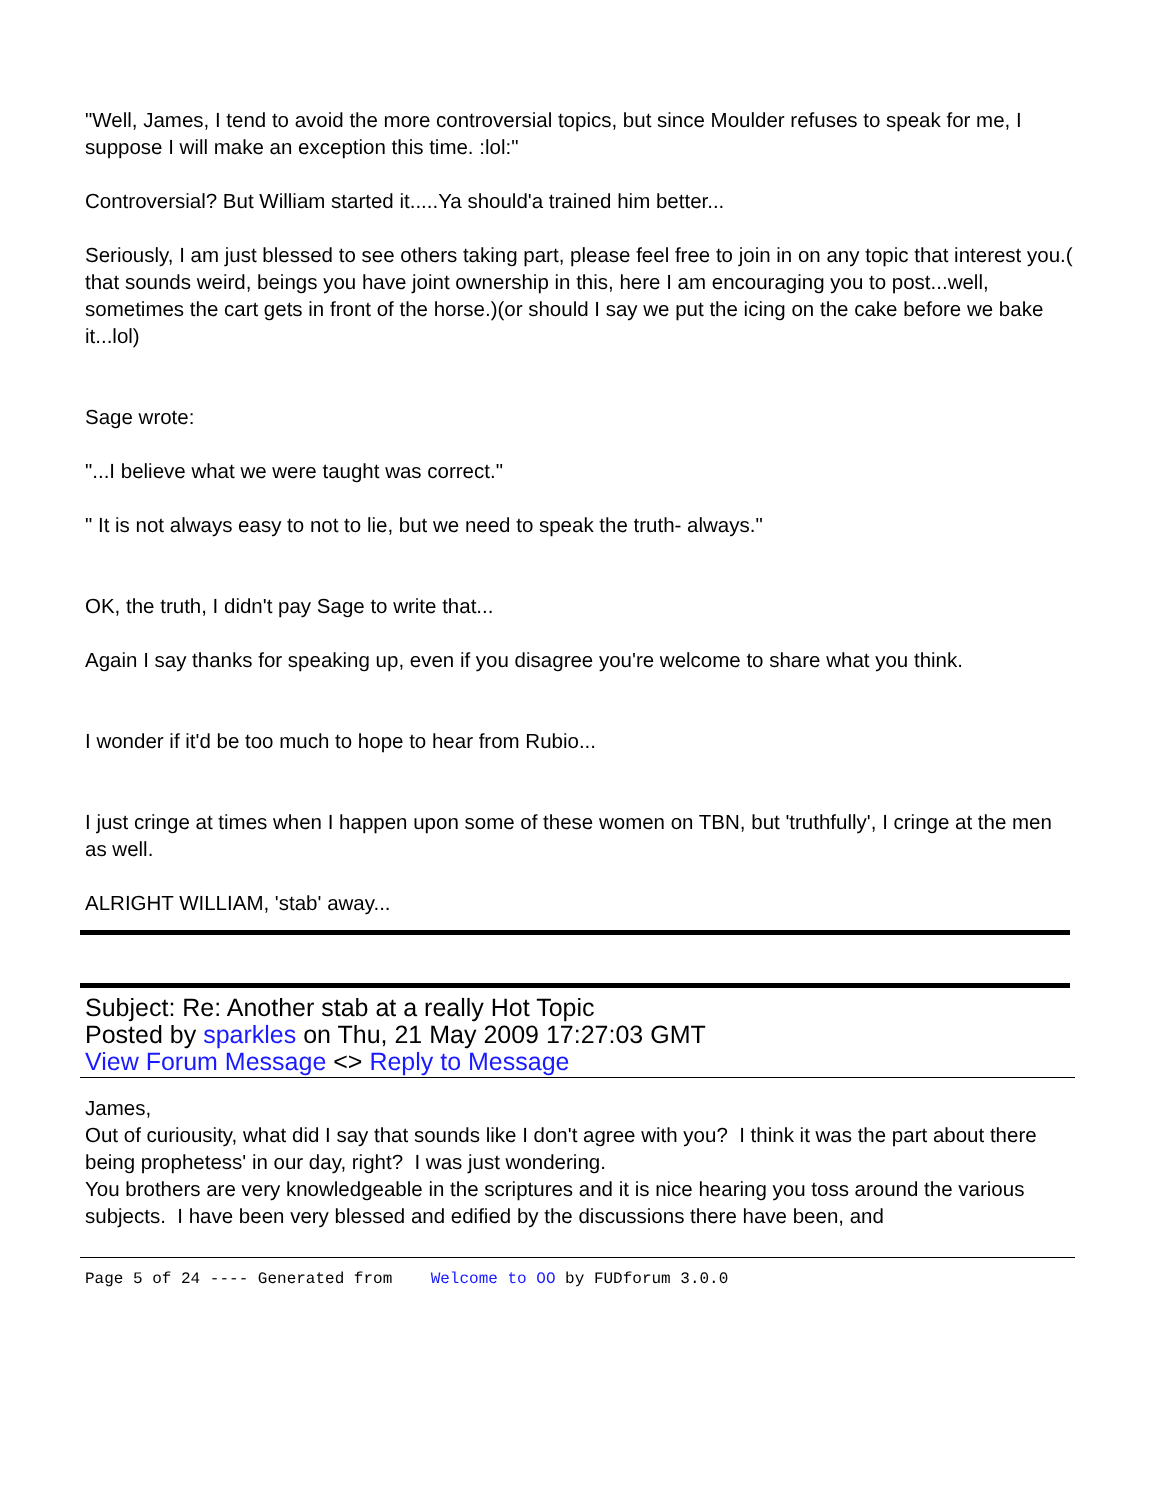"Well, James, I tend to avoid the more controversial topics, but since Moulder refuses to speak for me, I suppose I will make an exception this time. :lol:"
Controversial? But William started it.....Ya should'a trained him better...
Seriously, I am just blessed to see others taking part, please feel free to join in on any topic that interest you.( that sounds weird, beings you have joint ownership in this, here I am encouraging you to post...well, sometimes the cart gets in front of the horse.)(or should I say we put the icing on the cake before we bake it...lol)
Sage wrote:
"...I believe what we were taught was correct."
" It is not always easy to not to lie, but we need to speak the truth- always."
OK, the truth, I didn't pay Sage to write that...
Again I say thanks for speaking up, even if you disagree you're welcome to share what you think.
I wonder if it'd be too much to hope to hear from Rubio...
I just cringe at times when I happen upon some of these women on TBN, but 'truthfully', I cringe at the men as well.
ALRIGHT WILLIAM, 'stab' away...
Subject: Re: Another stab at a really Hot Topic
Posted by sparkles on Thu, 21 May 2009 17:27:03 GMT
View Forum Message <> Reply to Message
James,
Out of curiousity, what did I say that sounds like I don't agree with you? I think it was the part about there being prophetess' in our day, right? I was just wondering.
You brothers are very knowledgeable in the scriptures and it is nice hearing you toss around the various subjects. I have been very blessed and edified by the discussions there have been, and
Page 5 of 24 ---- Generated from Welcome to OO by FUDforum 3.0.0